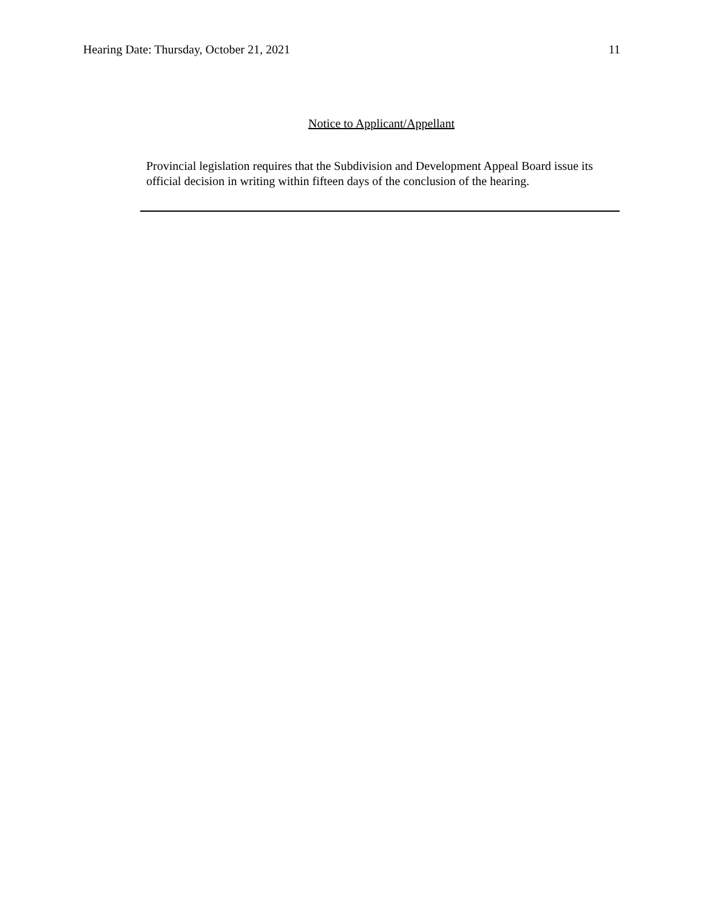Hearing Date: Thursday, October 21, 2021 11
Notice to Applicant/Appellant
Provincial legislation requires that the Subdivision and Development Appeal Board issue its official decision in writing within fifteen days of the conclusion of the hearing.